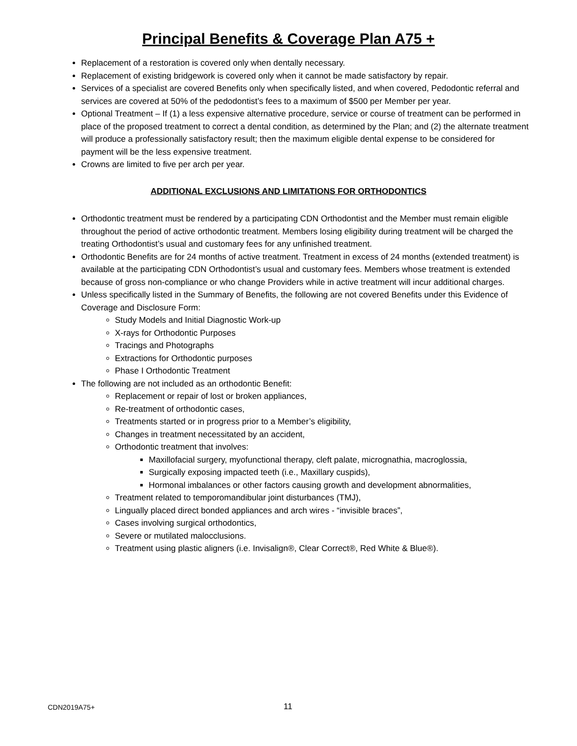Principal Benefits & Coverage Plan A75 +
Replacement of a restoration is covered only when dentally necessary.
Replacement of existing bridgework is covered only when it cannot be made satisfactory by repair.
Services of a specialist are covered Benefits only when specifically listed, and when covered, Pedodontic referral and services are covered at 50% of the pedodontist’s fees to a maximum of $500 per Member per year.
Optional Treatment – If (1) a less expensive alternative procedure, service or course of treatment can be performed in place of the proposed treatment to correct a dental condition, as determined by the Plan; and (2) the alternate treatment will produce a professionally satisfactory result; then the maximum eligible dental expense to be considered for payment will be the less expensive treatment.
Crowns are limited to five per arch per year.
ADDITIONAL EXCLUSIONS AND LIMITATIONS FOR ORTHODONTICS
Orthodontic treatment must be rendered by a participating CDN Orthodontist and the Member must remain eligible throughout the period of active orthodontic treatment. Members losing eligibility during treatment will be charged the treating Orthodontist’s usual and customary fees for any unfinished treatment.
Orthodontic Benefits are for 24 months of active treatment. Treatment in excess of 24 months (extended treatment) is available at the participating CDN Orthodontist’s usual and customary fees. Members whose treatment is extended because of gross non-compliance or who change Providers while in active treatment will incur additional charges.
Unless specifically listed in the Summary of Benefits, the following are not covered Benefits under this Evidence of Coverage and Disclosure Form:
Study Models and Initial Diagnostic Work-up
X-rays for Orthodontic Purposes
Tracings and Photographs
Extractions for Orthodontic purposes
Phase I Orthodontic Treatment
The following are not included as an orthodontic Benefit:
Replacement or repair of lost or broken appliances,
Re-treatment of orthodontic cases,
Treatments started or in progress prior to a Member’s eligibility,
Changes in treatment necessitated by an accident,
Orthodontic treatment that involves:
Maxillofacial surgery, myofunctional therapy, cleft palate, micrognathia, macroglossia,
Surgically exposing impacted teeth (i.e., Maxillary cuspids),
Hormonal imbalances or other factors causing growth and development abnormalities,
Treatment related to temporomandibular joint disturbances (TMJ),
Lingually placed direct bonded appliances and arch wires - “invisible braces”,
Cases involving surgical orthodontics,
Severe or mutilated malocclusions.
Treatment using plastic aligners (i.e. Invisalign®, Clear Correct®, Red White & Blue®).
CDN2019A75+ 11